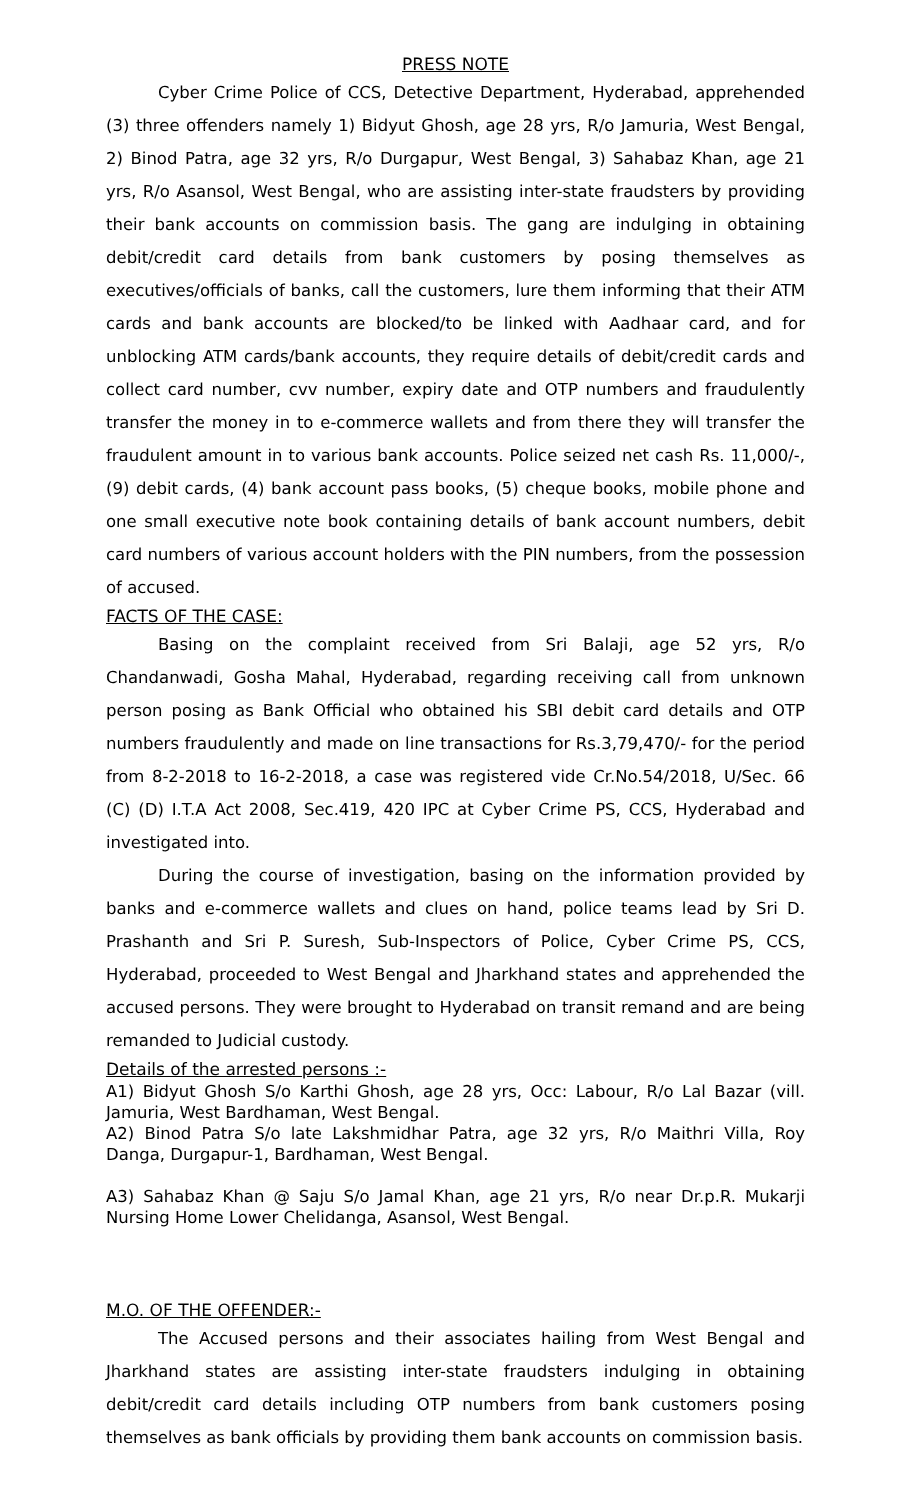PRESS NOTE
Cyber Crime Police of CCS, Detective Department, Hyderabad, apprehended (3) three offenders namely 1) Bidyut Ghosh, age 28 yrs, R/o Jamuria, West Bengal, 2) Binod Patra, age 32 yrs, R/o Durgapur, West Bengal, 3) Sahabaz Khan, age 21 yrs, R/o Asansol, West Bengal, who are assisting inter-state fraudsters by providing their bank accounts on commission basis. The gang are indulging in obtaining debit/credit card details from bank customers by posing themselves as executives/officials of banks, call the customers, lure them informing that their ATM cards and bank accounts are blocked/to be linked with Aadhaar card, and for unblocking ATM cards/bank accounts, they require details of debit/credit cards and collect card number, cvv number, expiry date and OTP numbers and fraudulently transfer the money in to e-commerce wallets and from there they will transfer the fraudulent amount in to various bank accounts. Police seized net cash Rs. 11,000/-, (9) debit cards, (4) bank account pass books, (5) cheque books, mobile phone and one small executive note book containing details of bank account numbers, debit card numbers of various account holders with the PIN numbers, from the possession of accused.
FACTS OF THE CASE:
Basing on the complaint received from Sri Balaji, age 52 yrs, R/o Chandanwadi, Gosha Mahal, Hyderabad, regarding receiving call from unknown person posing as Bank Official who obtained his SBI debit card details and OTP numbers fraudulently and made on line transactions for Rs.3,79,470/- for the period from 8-2-2018 to 16-2-2018, a case was registered vide Cr.No.54/2018, U/Sec. 66 (C) (D) I.T.A Act 2008, Sec.419, 420 IPC at Cyber Crime PS, CCS, Hyderabad and investigated into.
During the course of investigation, basing on the information provided by banks and e-commerce wallets and clues on hand, police teams lead by Sri D. Prashanth and Sri P. Suresh, Sub-Inspectors of Police, Cyber Crime PS, CCS, Hyderabad, proceeded to West Bengal and Jharkhand states and apprehended the accused persons. They were brought to Hyderabad on transit remand and are being remanded to Judicial custody.
Details of the arrested persons :-
A1) Bidyut Ghosh S/o Karthi Ghosh, age 28 yrs, Occ: Labour, R/o Lal Bazar (vill. Jamuria, West Bardhaman, West Bengal.
A2) Binod Patra S/o late Lakshmidhar Patra, age 32 yrs, R/o Maithri Villa, Roy Danga, Durgapur-1, Bardhaman, West Bengal.
A3) Sahabaz Khan @ Saju S/o Jamal Khan, age 21 yrs, R/o near Dr.p.R. Mukarji Nursing Home Lower Chelidanga, Asansol, West Bengal.
M.O. OF THE OFFENDER:-
The Accused persons and their associates hailing from West Bengal and Jharkhand states are assisting inter-state fraudsters indulging in obtaining debit/credit card details including OTP numbers from bank customers posing themselves as bank officials by providing them bank accounts on commission basis.